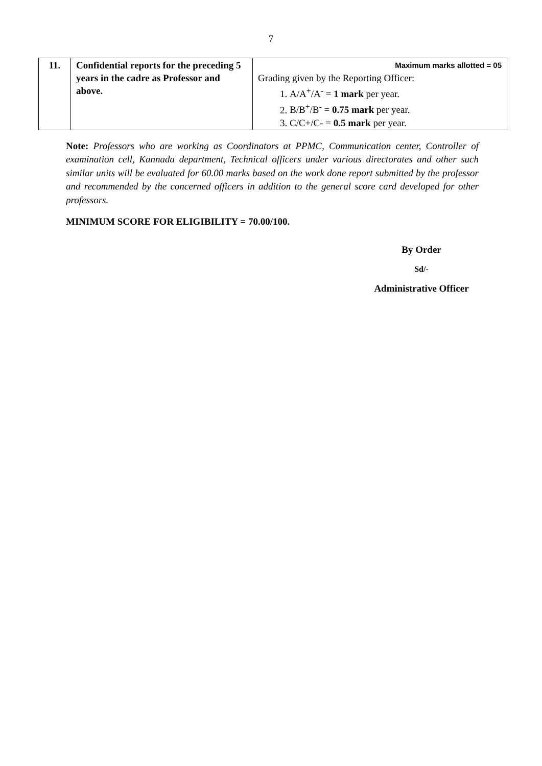7
| 11. | Confidential reports for the preceding 5 years in the cadre as Professor and above. | Maximum marks allotted = 05 Grading given by the Reporting Officer: 1. A/A<sup>+</sup>/A<sup>-</sup> = 1 mark per year. 2. B/B<sup>+</sup>/B<sup>-</sup> = 0.75 mark per year. 3. C/C+/C- = 0.5 mark per year. |
Note: Professors who are working as Coordinators at PPMC, Communication center, Controller of examination cell, Kannada department, Technical officers under various directorates and other such similar units will be evaluated for 60.00 marks based on the work done report submitted by the professor and recommended by the concerned officers in addition to the general score card developed for other professors.
MINIMUM SCORE FOR ELIGIBILITY = 70.00/100.
By Order
Sd/-
Administrative Officer